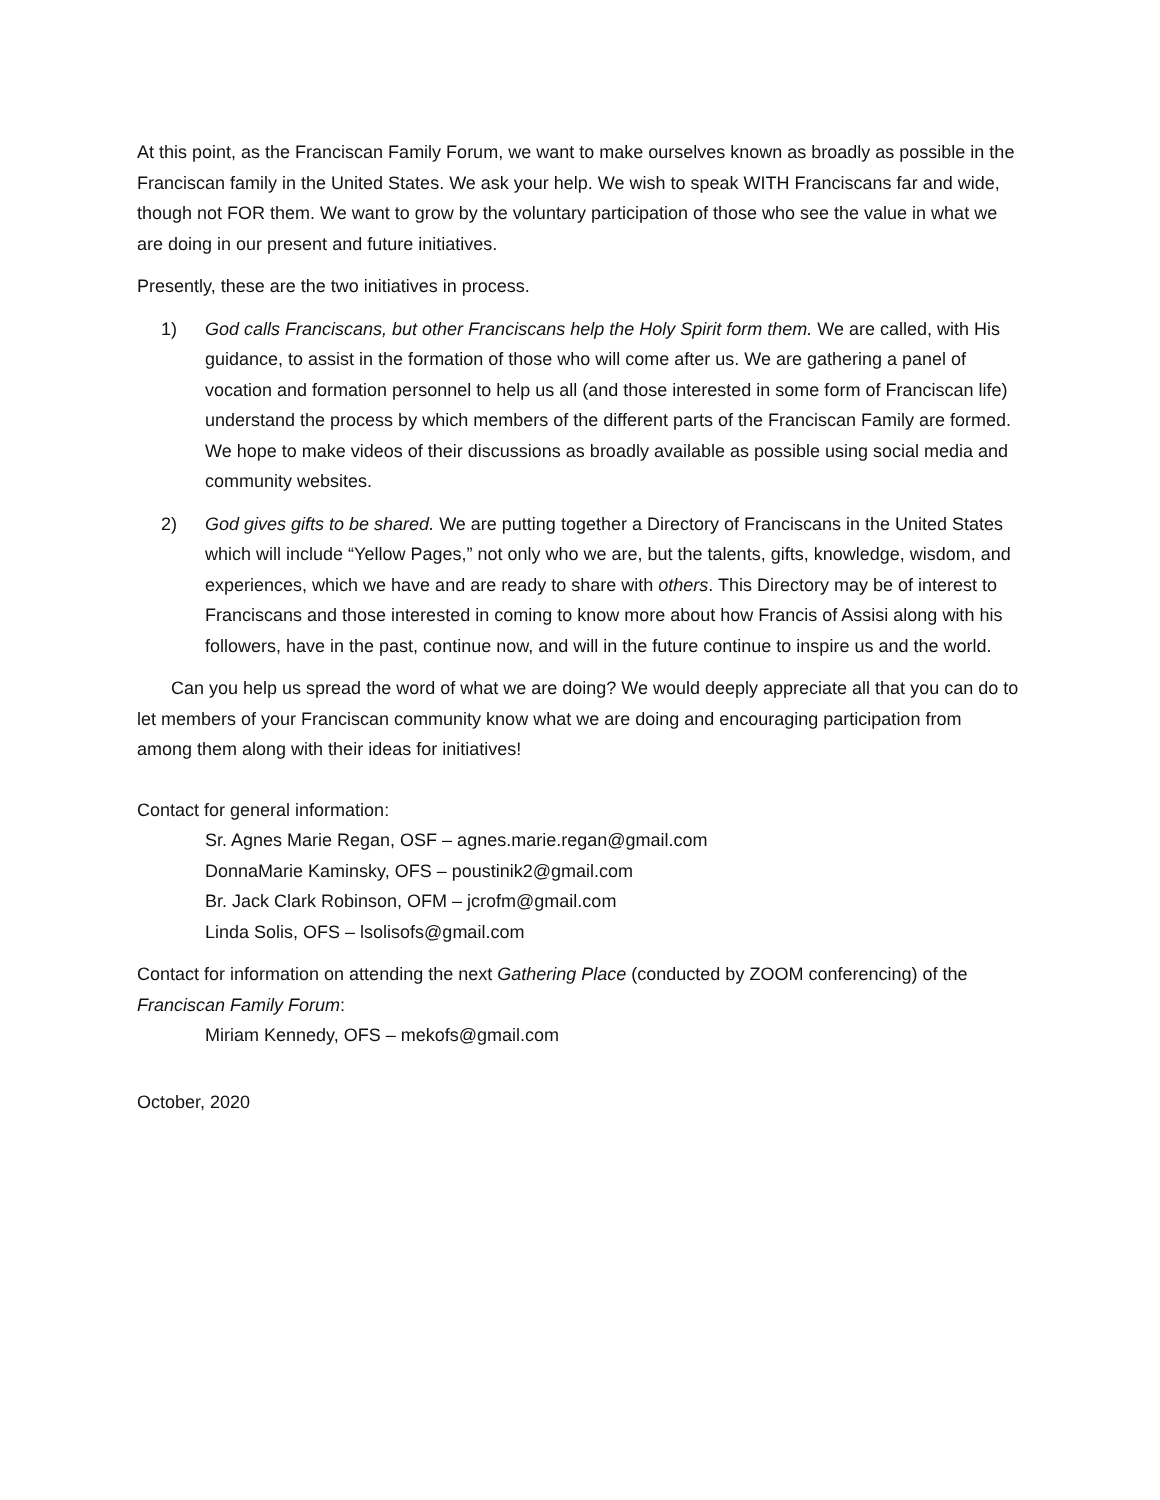At this point, as the Franciscan Family Forum, we want to make ourselves known as broadly as possible in the Franciscan family in the United States. We ask your help. We wish to speak WITH Franciscans far and wide, though not FOR them. We want to grow by the voluntary participation of those who see the value in what we are doing in our present and future initiatives.
Presently, these are the two initiatives in process.
1) God calls Franciscans, but other Franciscans help the Holy Spirit form them. We are called, with His guidance, to assist in the formation of those who will come after us. We are gathering a panel of vocation and formation personnel to help us all (and those interested in some form of Franciscan life) understand the process by which members of the different parts of the Franciscan Family are formed. We hope to make videos of their discussions as broadly available as possible using social media and community websites.
2) God gives gifts to be shared. We are putting together a Directory of Franciscans in the United States which will include “Yellow Pages,” not only who we are, but the talents, gifts, knowledge, wisdom, and experiences, which we have and are ready to share with others. This Directory may be of interest to Franciscans and those interested in coming to know more about how Francis of Assisi along with his followers, have in the past, continue now, and will in the future continue to inspire us and the world.
Can you help us spread the word of what we are doing? We would deeply appreciate all that you can do to let members of your Franciscan community know what we are doing and encouraging participation from among them along with their ideas for initiatives!
Contact for general information:
Sr. Agnes Marie Regan, OSF – agnes.marie.regan@gmail.com
DonnaMarie Kaminsky, OFS – poustinik2@gmail.com
Br. Jack Clark Robinson, OFM – jcrofm@gmail.com
Linda Solis, OFS – lsolisofs@gmail.com
Contact for information on attending the next Gathering Place (conducted by ZOOM conferencing) of the Franciscan Family Forum:
Miriam Kennedy, OFS – mekofs@gmail.com
October, 2020